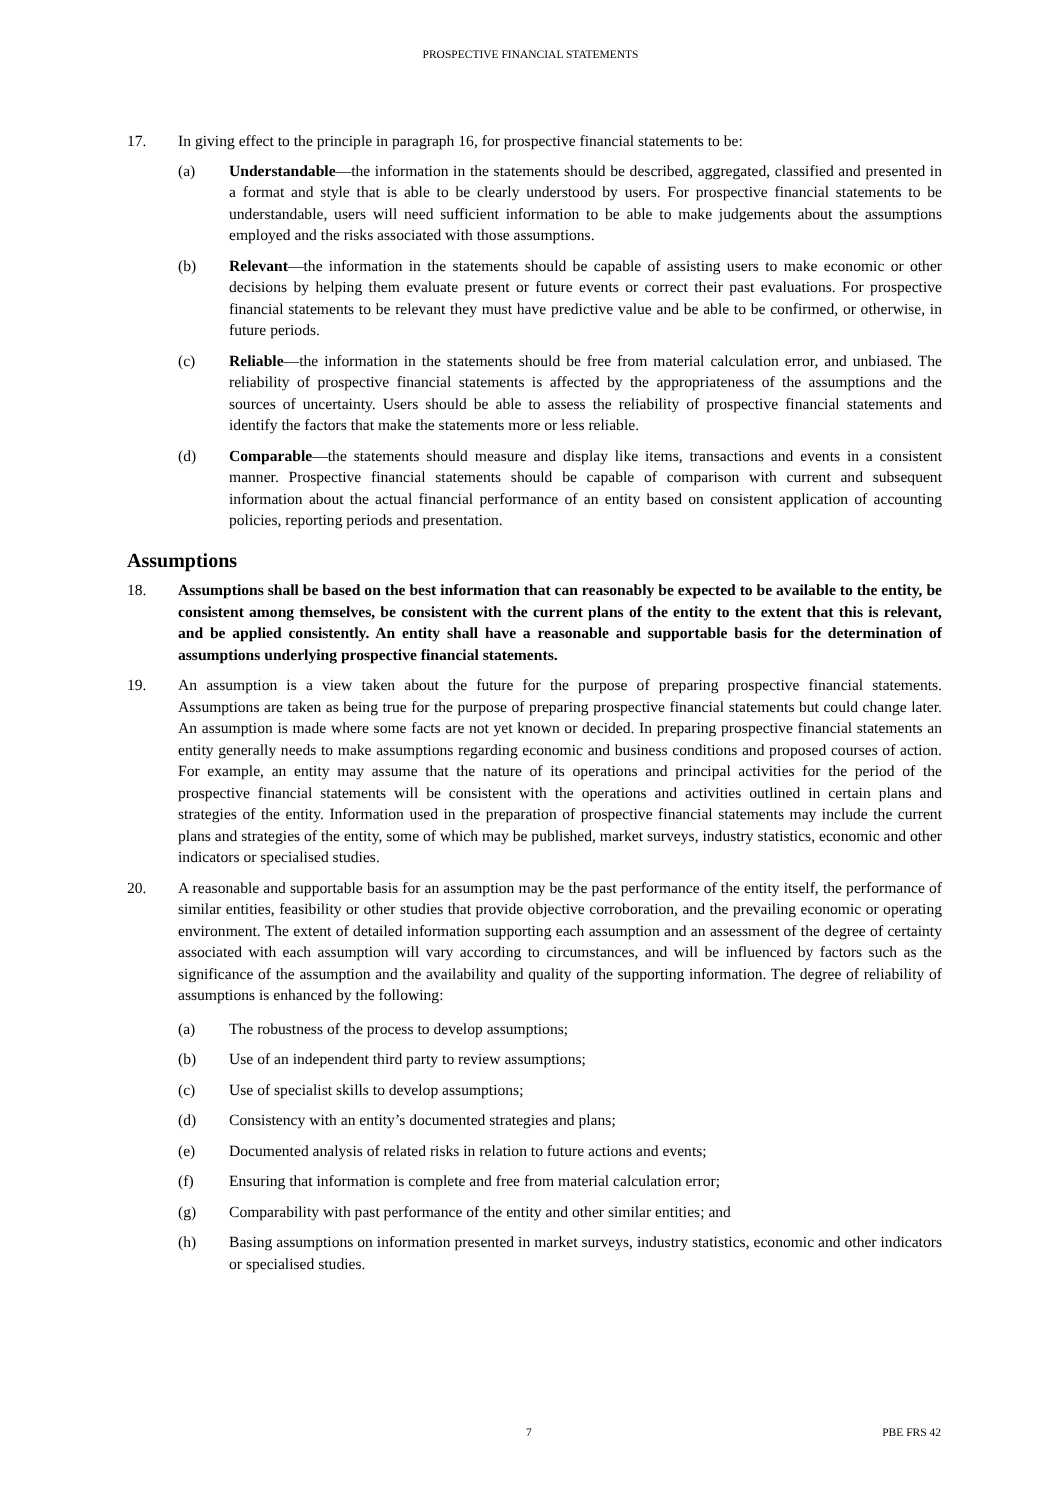PROSPECTIVE FINANCIAL STATEMENTS
17. In giving effect to the principle in paragraph 16, for prospective financial statements to be:
(a) Understandable—the information in the statements should be described, aggregated, classified and presented in a format and style that is able to be clearly understood by users. For prospective financial statements to be understandable, users will need sufficient information to be able to make judgements about the assumptions employed and the risks associated with those assumptions.
(b) Relevant—the information in the statements should be capable of assisting users to make economic or other decisions by helping them evaluate present or future events or correct their past evaluations. For prospective financial statements to be relevant they must have predictive value and be able to be confirmed, or otherwise, in future periods.
(c) Reliable—the information in the statements should be free from material calculation error, and unbiased. The reliability of prospective financial statements is affected by the appropriateness of the assumptions and the sources of uncertainty. Users should be able to assess the reliability of prospective financial statements and identify the factors that make the statements more or less reliable.
(d) Comparable—the statements should measure and display like items, transactions and events in a consistent manner. Prospective financial statements should be capable of comparison with current and subsequent information about the actual financial performance of an entity based on consistent application of accounting policies, reporting periods and presentation.
Assumptions
18. Assumptions shall be based on the best information that can reasonably be expected to be available to the entity, be consistent among themselves, be consistent with the current plans of the entity to the extent that this is relevant, and be applied consistently. An entity shall have a reasonable and supportable basis for the determination of assumptions underlying prospective financial statements.
19. An assumption is a view taken about the future for the purpose of preparing prospective financial statements. Assumptions are taken as being true for the purpose of preparing prospective financial statements but could change later. An assumption is made where some facts are not yet known or decided. In preparing prospective financial statements an entity generally needs to make assumptions regarding economic and business conditions and proposed courses of action. For example, an entity may assume that the nature of its operations and principal activities for the period of the prospective financial statements will be consistent with the operations and activities outlined in certain plans and strategies of the entity. Information used in the preparation of prospective financial statements may include the current plans and strategies of the entity, some of which may be published, market surveys, industry statistics, economic and other indicators or specialised studies.
20. A reasonable and supportable basis for an assumption may be the past performance of the entity itself, the performance of similar entities, feasibility or other studies that provide objective corroboration, and the prevailing economic or operating environment. The extent of detailed information supporting each assumption and an assessment of the degree of certainty associated with each assumption will vary according to circumstances, and will be influenced by factors such as the significance of the assumption and the availability and quality of the supporting information. The degree of reliability of assumptions is enhanced by the following:
(a) The robustness of the process to develop assumptions;
(b) Use of an independent third party to review assumptions;
(c) Use of specialist skills to develop assumptions;
(d) Consistency with an entity’s documented strategies and plans;
(e) Documented analysis of related risks in relation to future actions and events;
(f) Ensuring that information is complete and free from material calculation error;
(g) Comparability with past performance of the entity and other similar entities; and
(h) Basing assumptions on information presented in market surveys, industry statistics, economic and other indicators or specialised studies.
7 PBE FRS 42